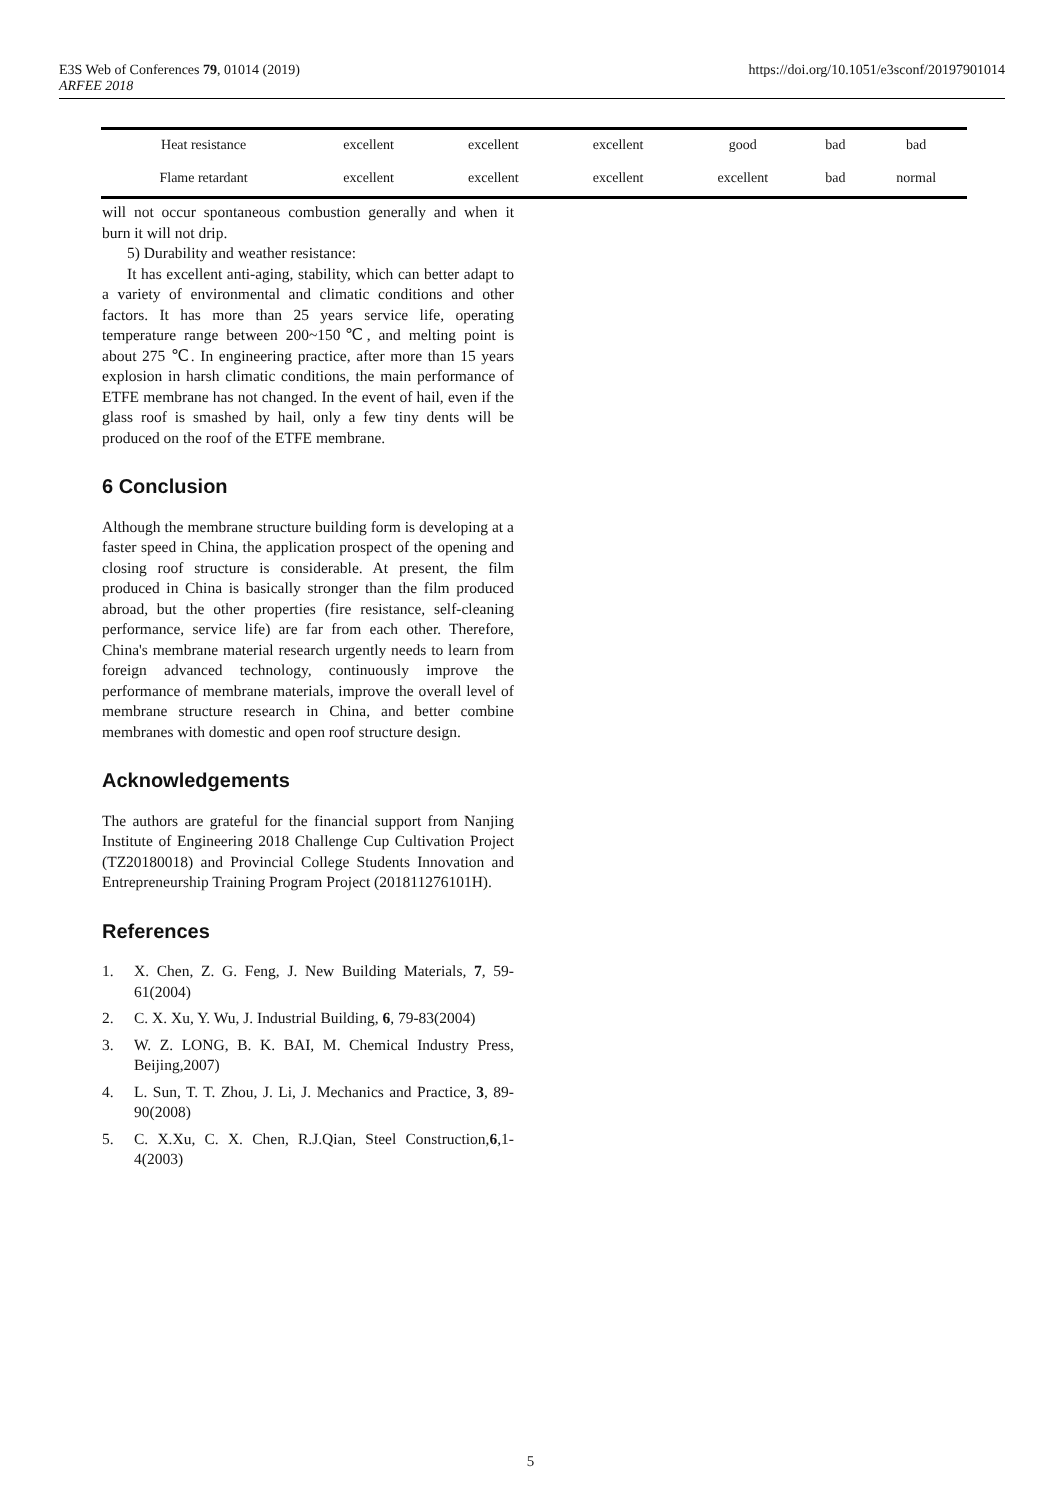https://doi.org/10.1051/e3sconf/20197901014 E3S Web of Conferences 79, 01014 (2019)
ARFEE 2018
| Heat resistance | excellent | excellent | excellent | good | bad | bad |
| Flame retardant | excellent | excellent | excellent | excellent | bad | normal |
will not occur spontaneous combustion generally and when it burn it will not drip.
5) Durability and weather resistance:
It has excellent anti-aging, stability, which can better adapt to a variety of environmental and climatic conditions and other factors. It has more than 25 years service life, operating temperature range between 200~150℃, and melting point is about 275 ℃. In engineering practice, after more than 15 years explosion in harsh climatic conditions, the main performance of ETFE membrane has not changed. In the event of hail, even if the glass roof is smashed by hail, only a few tiny dents will be produced on the roof of the ETFE membrane.
6 Conclusion
Although the membrane structure building form is developing at a faster speed in China, the application prospect of the opening and closing roof structure is considerable. At present, the film produced in China is basically stronger than the film produced abroad, but the other properties (fire resistance, self-cleaning performance, service life) are far from each other. Therefore, China's membrane material research urgently needs to learn from foreign advanced technology, continuously improve the performance of membrane materials, improve the overall level of membrane structure research in China, and better combine membranes with domestic and open roof structure design.
Acknowledgements
The authors are grateful for the financial support from Nanjing Institute of Engineering 2018 Challenge Cup Cultivation Project (TZ20180018) and Provincial College Students Innovation and Entrepreneurship Training Program Project (201811276101H).
References
1. X. Chen, Z. G. Feng, J. New Building Materials, 7, 59-61(2004)
2. C. X. Xu, Y. Wu, J. Industrial Building, 6, 79-83(2004)
3. W. Z. LONG, B. K. BAI, M. Chemical Industry Press, Beijing,2007)
4. L. Sun, T. T. Zhou, J. Li, J. Mechanics and Practice, 3, 89-90(2008)
5. C. X.Xu, C. X. Chen, R.J.Qian, Steel Construction,6,1-4(2003)
5